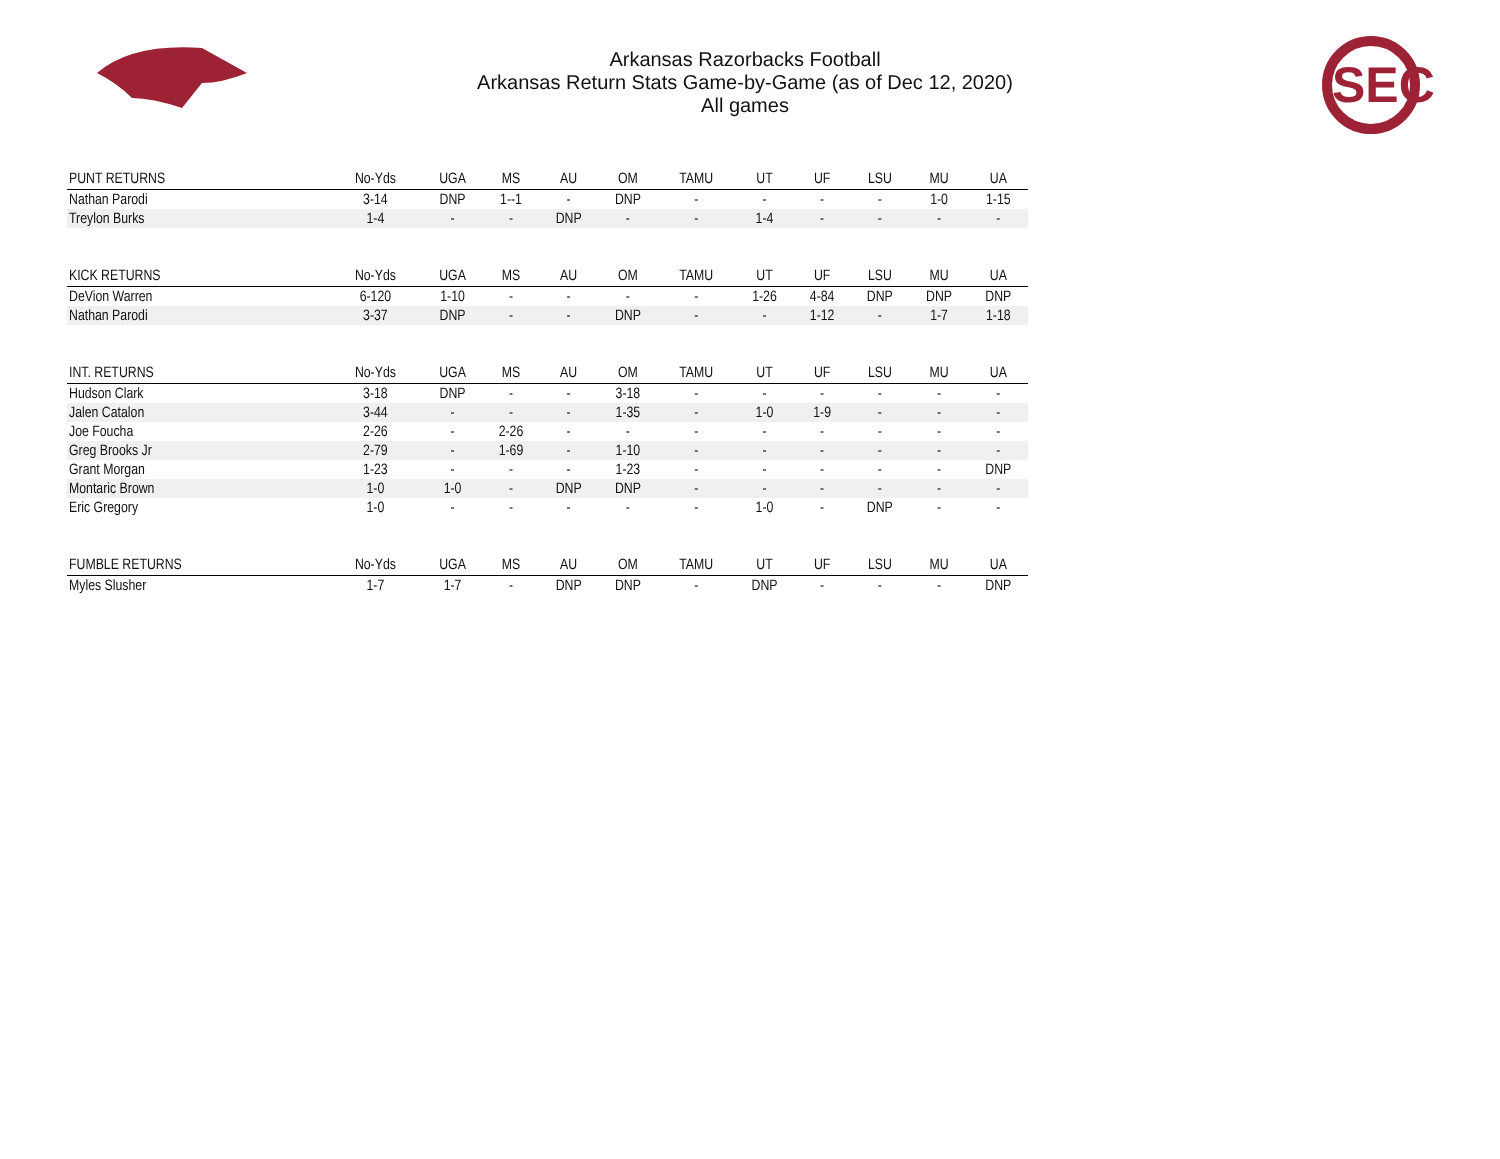SEC
Arkansas Razorbacks Football
Arkansas Return Stats Game-by-Game (as of Dec 12, 2020)
All games
| PUNT RETURNS | No-Yds | UGA | MS | AU | OM | TAMU | UT | UF | LSU | MU | UA |
| --- | --- | --- | --- | --- | --- | --- | --- | --- | --- | --- | --- |
| Nathan Parodi | 3-14 | DNP | 1--1 | - | DNP | - | - | - | - | 1-0 | 1-15 |
| Treylon Burks | 1-4 | - | - | DNP | - | - | 1-4 | - | - | - | - |
| KICK RETURNS | No-Yds | UGA | MS | AU | OM | TAMU | UT | UF | LSU | MU | UA |
| DeVion Warren | 6-120 | 1-10 | - | - | - | - | 1-26 | 4-84 | DNP | DNP | DNP |
| Nathan Parodi | 3-37 | DNP | - | - | DNP | - | - | 1-12 | - | 1-7 | 1-18 |
| INT. RETURNS | No-Yds | UGA | MS | AU | OM | TAMU | UT | UF | LSU | MU | UA |
| Hudson Clark | 3-18 | DNP | - | - | 3-18 | - | - | - | - | - | - |
| Jalen Catalon | 3-44 | - | - | - | 1-35 | - | 1-0 | 1-9 | - | - | - |
| Joe Foucha | 2-26 | - | 2-26 | - | - | - | - | - | - | - | - |
| Greg Brooks Jr | 2-79 | - | 1-69 | - | 1-10 | - | - | - | - | - | - |
| Grant Morgan | 1-23 | - | - | - | 1-23 | - | - | - | - | - | DNP |
| Montaric Brown | 1-0 | 1-0 | - | DNP | DNP | - | - | - | - | - | - |
| Eric Gregory | 1-0 | - | - | - | - | - | 1-0 | - | DNP | - | - |
| FUMBLE RETURNS | No-Yds | UGA | MS | AU | OM | TAMU | UT | UF | LSU | MU | UA |
| Myles Slusher | 1-7 | 1-7 | - | DNP | DNP | - | DNP | - | - | - | DNP |